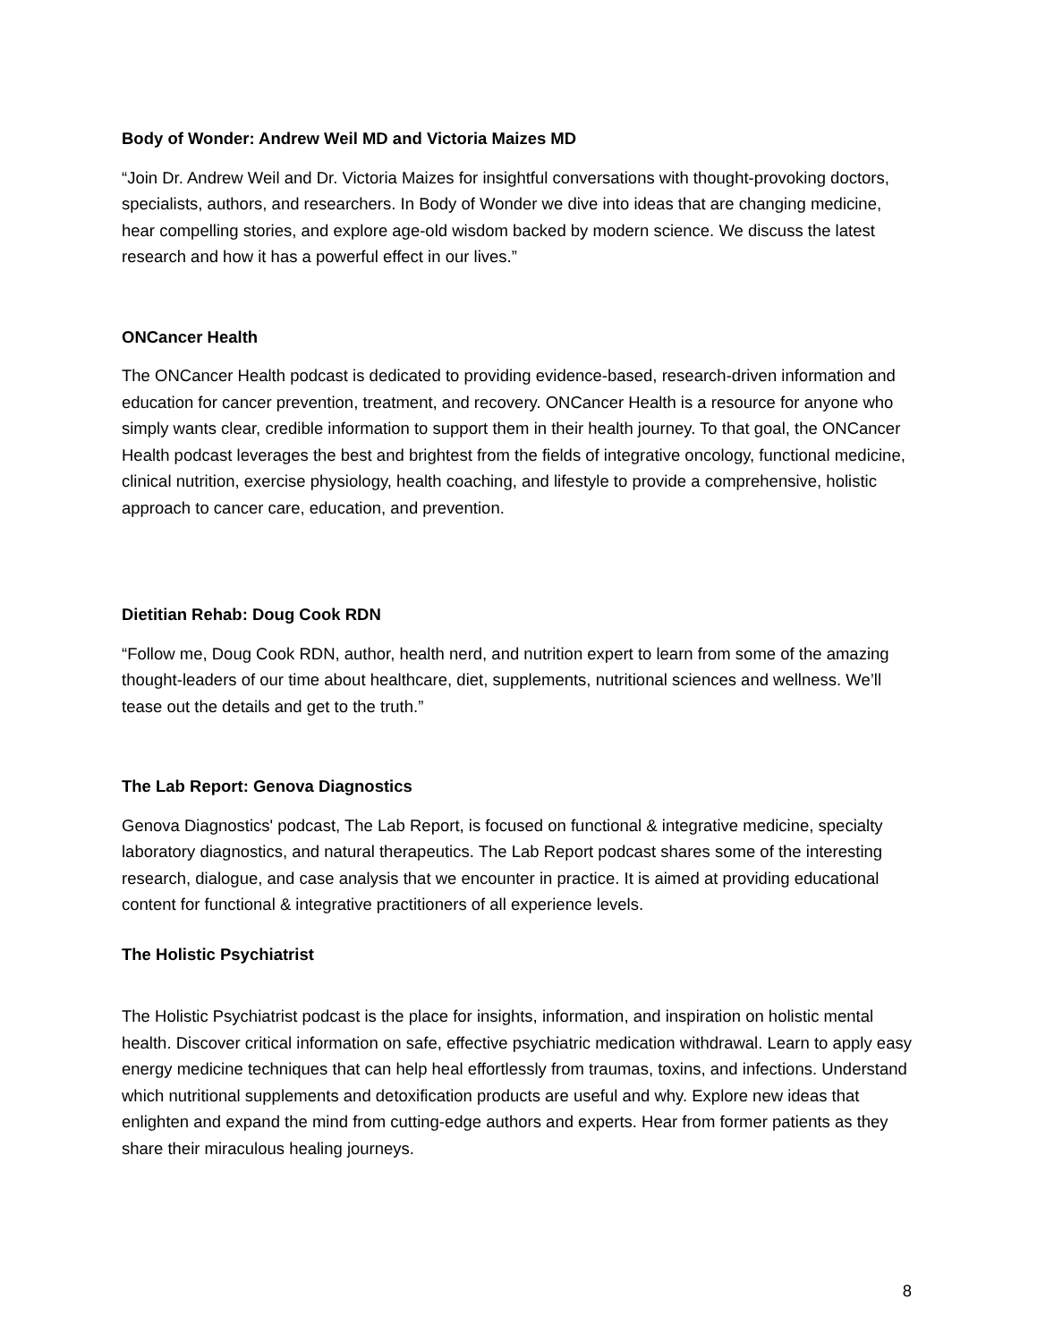Body of Wonder: Andrew Weil MD and Victoria Maizes MD
“Join Dr. Andrew Weil and Dr. Victoria Maizes for insightful conversations with thought-provoking doctors, specialists, authors, and researchers. In Body of Wonder we dive into ideas that are changing medicine, hear compelling stories, and explore age-old wisdom backed by modern science. We discuss the latest research and how it has a powerful effect in our lives.”
ONCancer Health
The ONCancer Health podcast is dedicated to providing evidence-based, research-driven information and education for cancer prevention, treatment, and recovery. ONCancer Health is a resource for anyone who simply wants clear, credible information to support them in their health journey. To that goal, the ONCancer Health podcast leverages the best and brightest from the fields of integrative oncology, functional medicine, clinical nutrition, exercise physiology, health coaching, and lifestyle to provide a comprehensive, holistic approach to cancer care, education, and prevention.
Dietitian Rehab: Doug Cook RDN
“Follow me, Doug Cook RDN, author, health nerd, and nutrition expert to learn from some of the amazing thought-leaders of our time about healthcare, diet, supplements, nutritional sciences and wellness. We’ll tease out the details and get to the truth.”
The Lab Report: Genova Diagnostics
Genova Diagnostics' podcast, The Lab Report, is focused on functional & integrative medicine, specialty laboratory diagnostics, and natural therapeutics. The Lab Report podcast shares some of the interesting research, dialogue, and case analysis that we encounter in practice. It is aimed at providing educational content for functional & integrative practitioners of all experience levels.
The Holistic Psychiatrist
The Holistic Psychiatrist podcast is the place for insights, information, and inspiration on holistic mental health. Discover critical information on safe, effective psychiatric medication withdrawal. Learn to apply easy energy medicine techniques that can help heal effortlessly from traumas, toxins, and infections. Understand which nutritional supplements and detoxification products are useful and why. Explore new ideas that enlighten and expand the mind from cutting-edge authors and experts. Hear from former patients as they share their miraculous healing journeys.
8